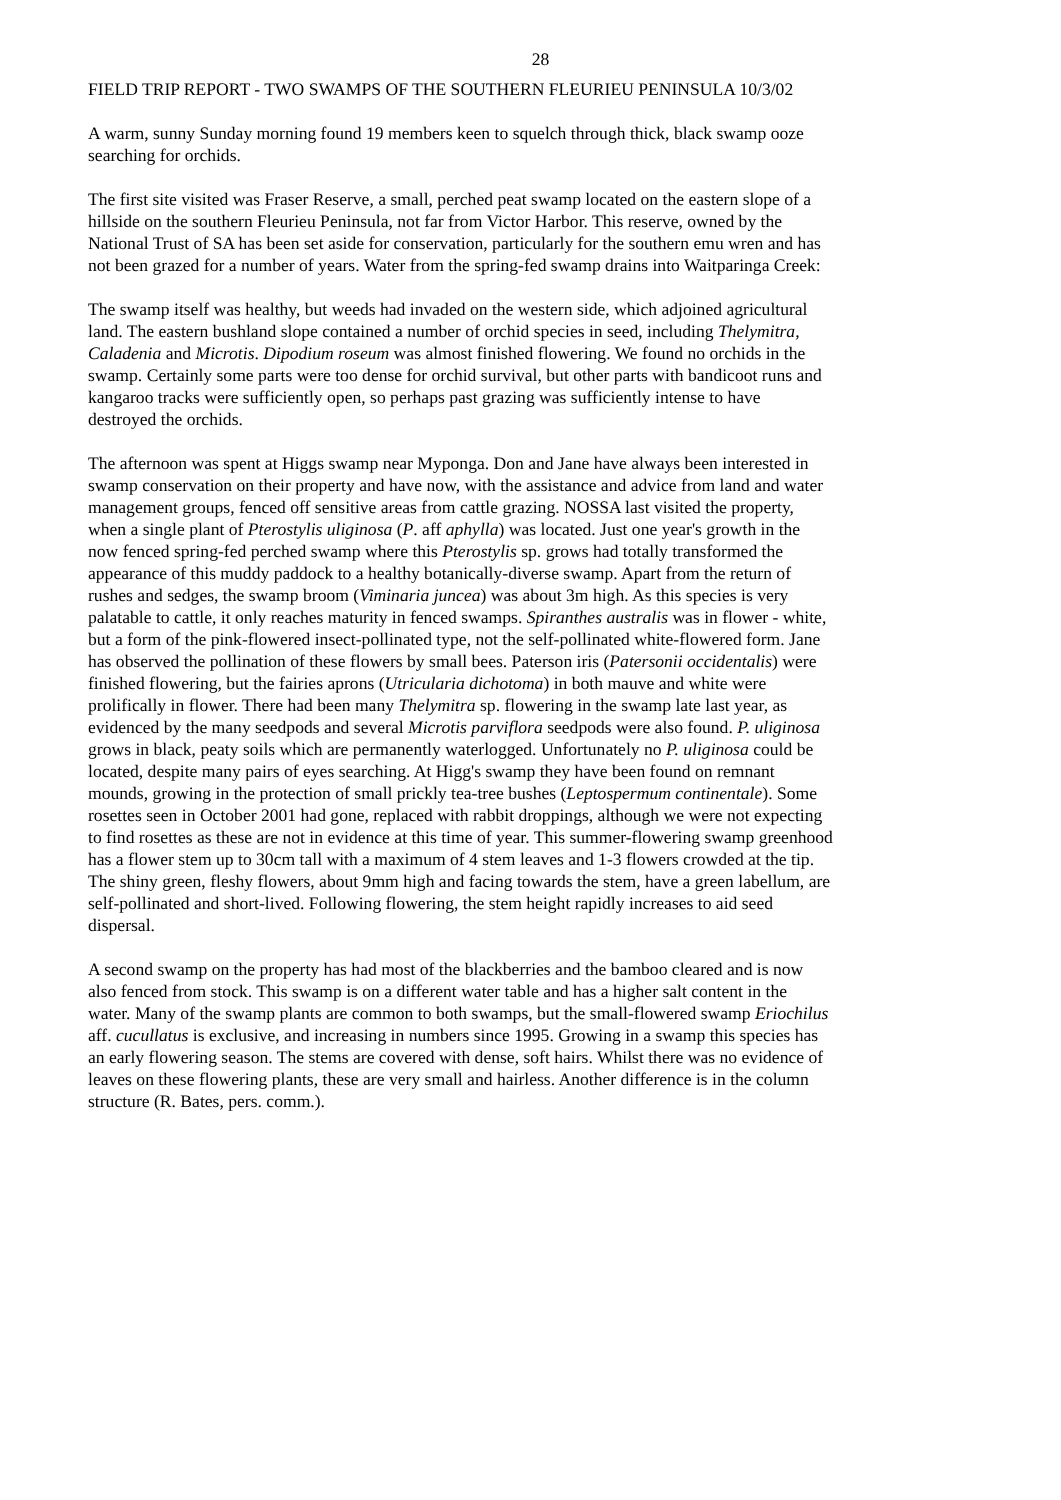28
FIELD TRIP REPORT - TWO SWAMPS OF THE SOUTHERN FLEURIEU PENINSULA 10/3/02
A warm, sunny Sunday morning found 19 members keen to squelch through thick, black swamp ooze searching for orchids.
The first site visited was Fraser Reserve, a small, perched peat swamp located on the eastern slope of a hillside on the southern Fleurieu Peninsula, not far from Victor Harbor. This reserve, owned by the National Trust of SA has been set aside for conservation, particularly for the southern emu wren and has not been grazed for a number of years. Water from the spring-fed swamp drains into Waitparinga Creek:
The swamp itself was healthy, but weeds had invaded on the western side, which adjoined agricultural land. The eastern bushland slope contained a number of orchid species in seed, including Thelymitra, Caladenia and Microtis. Dipodium roseum was almost finished flowering. We found no orchids in the swamp. Certainly some parts were too dense for orchid survival, but other parts with bandicoot runs and kangaroo tracks were sufficiently open, so perhaps past grazing was sufficiently intense to have destroyed the orchids.
The afternoon was spent at Higgs swamp near Myponga. Don and Jane have always been interested in swamp conservation on their property and have now, with the assistance and advice from land and water management groups, fenced off sensitive areas from cattle grazing. NOSSA last visited the property, when a single plant of Pterostylis uliginosa (P. aff aphylla) was located. Just one year's growth in the now fenced spring-fed perched swamp where this Pterostylis sp. grows had totally transformed the appearance of this muddy paddock to a healthy botanically-diverse swamp. Apart from the return of rushes and sedges, the swamp broom (Viminaria juncea) was about 3m high. As this species is very palatable to cattle, it only reaches maturity in fenced swamps. Spiranthes australis was in flower - white, but a form of the pink-flowered insect-pollinated type, not the self-pollinated white-flowered form. Jane has observed the pollination of these flowers by small bees. Paterson iris (Patersonii occidentalis) were finished flowering, but the fairies aprons (Utricularia dichotoma) in both mauve and white were prolifically in flower. There had been many Thelymitra sp. flowering in the swamp late last year, as evidenced by the many seedpods and several Microtis parviflora seedpods were also found. P. uliginosa grows in black, peaty soils which are permanently waterlogged. Unfortunately no P. uliginosa could be located, despite many pairs of eyes searching. At Higg's swamp they have been found on remnant mounds, growing in the protection of small prickly tea-tree bushes (Leptospermum continentale). Some rosettes seen in October 2001 had gone, replaced with rabbit droppings, although we were not expecting to find rosettes as these are not in evidence at this time of year. This summer-flowering swamp greenhood has a flower stem up to 30cm tall with a maximum of 4 stem leaves and 1-3 flowers crowded at the tip. The shiny green, fleshy flowers, about 9mm high and facing towards the stem, have a green labellum, are self-pollinated and short-lived. Following flowering, the stem height rapidly increases to aid seed dispersal.
A second swamp on the property has had most of the blackberries and the bamboo cleared and is now also fenced from stock. This swamp is on a different water table and has a higher salt content in the water. Many of the swamp plants are common to both swamps, but the small-flowered swamp Eriochilus aff. cucullatus is exclusive, and increasing in numbers since 1995. Growing in a swamp this species has an early flowering season. The stems are covered with dense, soft hairs. Whilst there was no evidence of leaves on these flowering plants, these are very small and hairless. Another difference is in the column structure (R. Bates, pers. comm.).